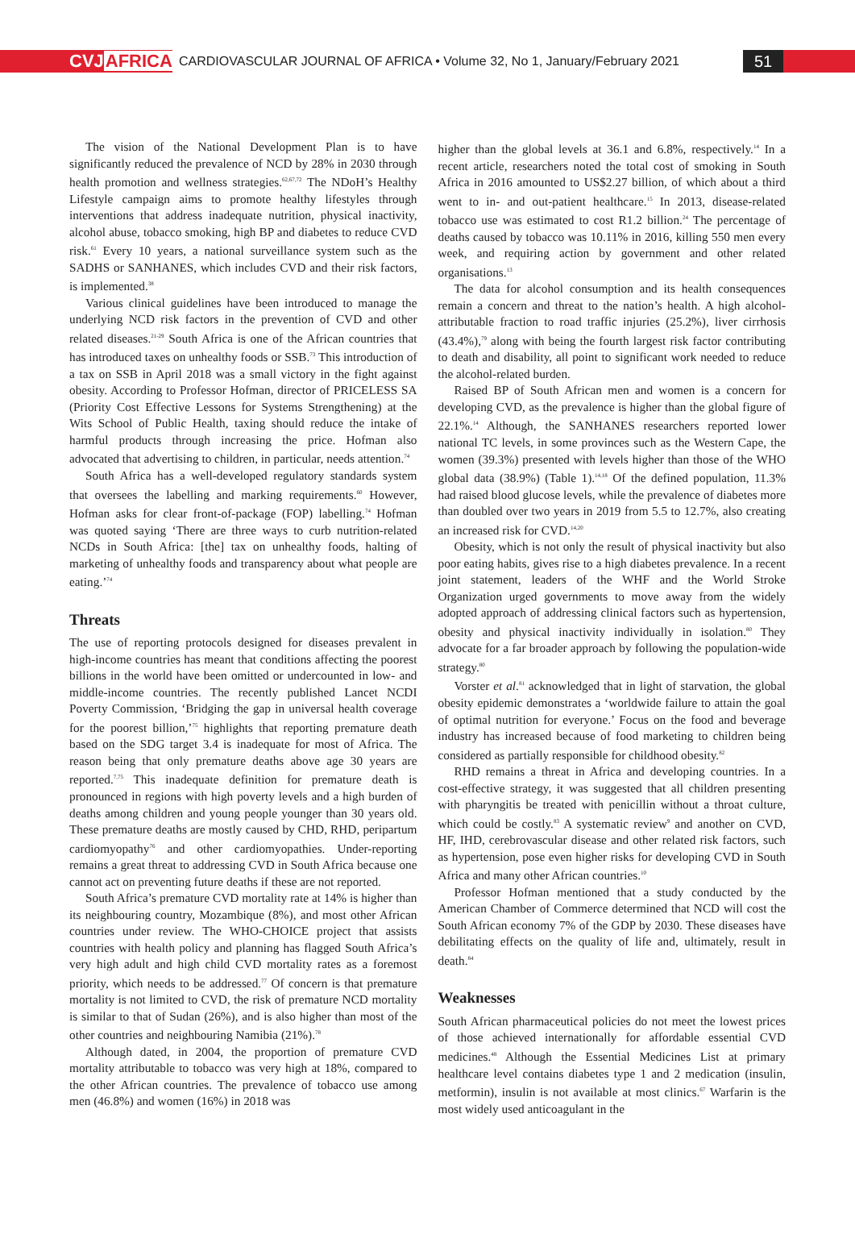CVJAFRICA
CARDIOVASCULAR JOURNAL OF AFRICA • Volume 32, No 1, January/February 2021
51
The vision of the National Development Plan is to have significantly reduced the prevalence of NCD by 28% in 2030 through health promotion and wellness strategies.<sup>62,67,72</sup> The NDoH’s Healthy Lifestyle campaign aims to promote healthy lifestyles through interventions that address inadequate nutrition, physical inactivity, alcohol abuse, tobacco smoking, high BP and diabetes to reduce CVD risk.<sup>61</sup> Every 10 years, a national surveillance system such as the SADHS or SANHANES, which includes CVD and their risk factors, is implemented.<sup>38</sup>
Various clinical guidelines have been introduced to manage the underlying NCD risk factors in the prevention of CVD and other related diseases.<sup>21-29</sup> South Africa is one of the African countries that has introduced taxes on unhealthy foods or SSB.<sup>73</sup> This introduction of a tax on SSB in April 2018 was a small victory in the fight against obesity. According to Professor Hofman, director of PRICELESS SA (Priority Cost Effective Lessons for Systems Strengthening) at the Wits School of Public Health, taxing should reduce the intake of harmful products through increasing the price. Hofman also advocated that advertising to children, in particular, needs attention.<sup>74</sup>
South Africa has a well-developed regulatory standards system that oversees the labelling and marking requirements.<sup>60</sup> However, Hofman asks for clear front-of-package (FOP) labelling.<sup>74</sup> Hofman was quoted saying ‘There are three ways to curb nutrition-related NCDs in South Africa: [the] tax on unhealthy foods, halting of marketing of unhealthy foods and transparency about what people are eating.’<sup>74</sup>
Threats
The use of reporting protocols designed for diseases prevalent in high-income countries has meant that conditions affecting the poorest billions in the world have been omitted or undercounted in low- and middle-income countries. The recently published Lancet NCDI Poverty Commission, ‘Bridging the gap in universal health coverage for the poorest billion,’<sup>75</sup> highlights that reporting premature death based on the SDG target 3.4 is inadequate for most of Africa. The reason being that only premature deaths above age 30 years are reported.<sup>7,75</sup> This inadequate definition for premature death is pronounced in regions with high poverty levels and a high burden of deaths among children and young people younger than 30 years old. These premature deaths are mostly caused by CHD, RHD, peripartum cardiomyopathy<sup>76</sup> and other cardiomyopathies. Under-reporting remains a great threat to addressing CVD in South Africa because one cannot act on preventing future deaths if these are not reported.
South Africa’s premature CVD mortality rate at 14% is higher than its neighbouring country, Mozambique (8%), and most other African countries under review. The WHO-CHOICE project that assists countries with health policy and planning has flagged South Africa’s very high adult and high child CVD mortality rates as a foremost priority, which needs to be addressed.<sup>77</sup> Of concern is that premature mortality is not limited to CVD, the risk of premature NCD mortality is similar to that of Sudan (26%), and is also higher than most of the other countries and neighbouring Namibia (21%).<sup>78</sup>
Although dated, in 2004, the proportion of premature CVD mortality attributable to tobacco was very high at 18%, compared to the other African countries. The prevalence of tobacco use among men (46.8%) and women (16%) in 2018 was
higher than the global levels at 36.1 and 6.8%, respectively.<sup>14</sup> In a recent article, researchers noted the total cost of smoking in South Africa in 2016 amounted to US$2.27 billion, of which about a third went to in- and out-patient healthcare.<sup>15</sup> In 2013, disease-related tobacco use was estimated to cost R1.2 billion.<sup>24</sup> The percentage of deaths caused by tobacco was 10.11% in 2016, killing 550 men every week, and requiring action by government and other related organisations.<sup>13</sup>
The data for alcohol consumption and its health consequences remain a concern and threat to the nation’s health. A high alcohol-attributable fraction to road traffic injuries (25.2%), liver cirrhosis (43.4%),<sup>79</sup> along with being the fourth largest risk factor contributing to death and disability, all point to significant work needed to reduce the alcohol-related burden.
Raised BP of South African men and women is a concern for developing CVD, as the prevalence is higher than the global figure of 22.1%.<sup>14</sup> Although, the SANHANES researchers reported lower national TC levels, in some provinces such as the Western Cape, the women (39.3%) presented with levels higher than those of the WHO global data (38.9%) (Table 1).<sup>14,18</sup> Of the defined population, 11.3% had raised blood glucose levels, while the prevalence of diabetes more than doubled over two years in 2019 from 5.5 to 12.7%, also creating an increased risk for CVD.<sup>14,20</sup>
Obesity, which is not only the result of physical inactivity but also poor eating habits, gives rise to a high diabetes prevalence. In a recent joint statement, leaders of the WHF and the World Stroke Organization urged governments to move away from the widely adopted approach of addressing clinical factors such as hypertension, obesity and physical inactivity individually in isolation.<sup>80</sup> They advocate for a far broader approach by following the population-wide strategy.<sup>80</sup>
Vorster et al.<sup>81</sup> acknowledged that in light of starvation, the global obesity epidemic demonstrates a ‘worldwide failure to attain the goal of optimal nutrition for everyone.’ Focus on the food and beverage industry has increased because of food marketing to children being considered as partially responsible for childhood obesity.<sup>82</sup>
RHD remains a threat in Africa and developing countries. In a cost-effective strategy, it was suggested that all children presenting with pharyngitis be treated with penicillin without a throat culture, which could be costly.<sup>83</sup> A systematic review<sup>9</sup> and another on CVD, HF, IHD, cerebrovascular disease and other related risk factors, such as hypertension, pose even higher risks for developing CVD in South Africa and many other African countries.<sup>10</sup>
Professor Hofman mentioned that a study conducted by the American Chamber of Commerce determined that NCD will cost the South African economy 7% of the GDP by 2030. These diseases have debilitating effects on the quality of life and, ultimately, result in death.<sup>84</sup>
Weaknesses
South African pharmaceutical policies do not meet the lowest prices of those achieved internationally for affordable essential CVD medicines.<sup>48</sup> Although the Essential Medicines List at primary healthcare level contains diabetes type 1 and 2 medication (insulin, metformin), insulin is not available at most clinics.<sup>67</sup> Warfarin is the most widely used anticoagulant in the